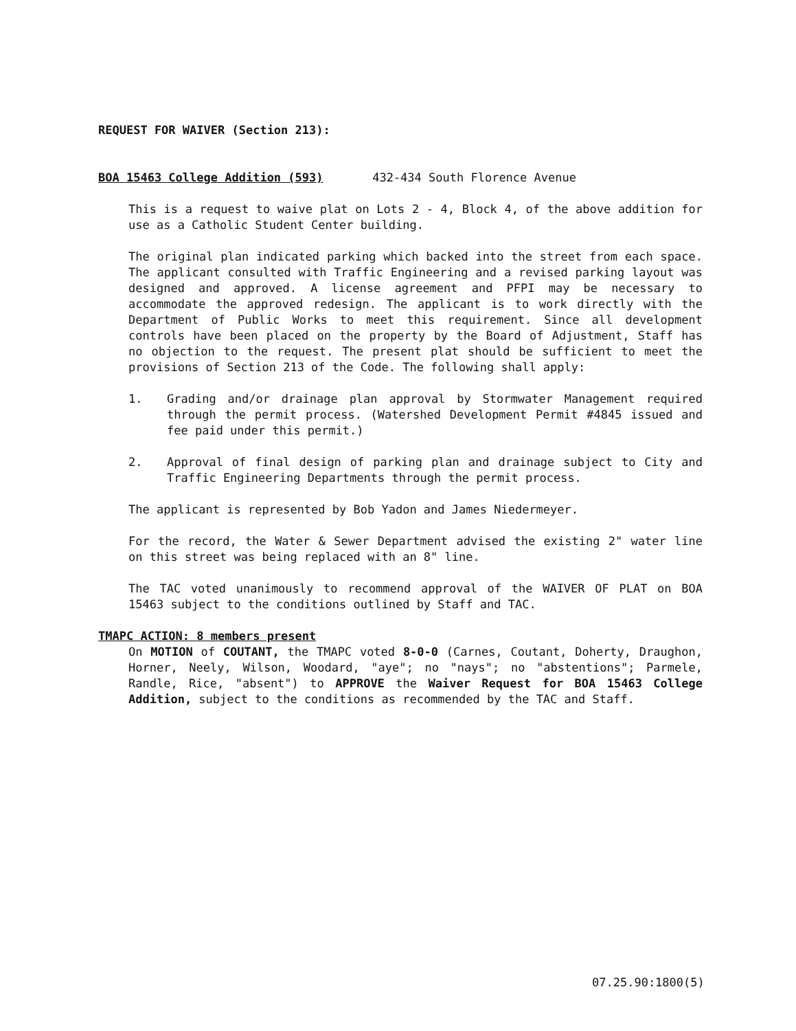REQUEST FOR WAIVER (Section 213):
BOA 15463 College Addition (593) 432-434 South Florence Avenue
This is a request to waive plat on Lots 2 - 4, Block 4, of the above addition for use as a Catholic Student Center building.
The original plan indicated parking which backed into the street from each space. The applicant consulted with Traffic Engineering and a revised parking layout was designed and approved. A license agreement and PFPI may be necessary to accommodate the approved redesign. The applicant is to work directly with the Department of Public Works to meet this requirement. Since all development controls have been placed on the property by the Board of Adjustment, Staff has no objection to the request. The present plat should be sufficient to meet the provisions of Section 213 of the Code. The following shall apply:
1. Grading and/or drainage plan approval by Stormwater Management required through the permit process. (Watershed Development Permit #4845 issued and fee paid under this permit.)
2. Approval of final design of parking plan and drainage subject to City and Traffic Engineering Departments through the permit process.
The applicant is represented by Bob Yadon and James Niedermeyer.
For the record, the Water & Sewer Department advised the existing 2" water line on this street was being replaced with an 8" line.
The TAC voted unanimously to recommend approval of the WAIVER OF PLAT on BOA 15463 subject to the conditions outlined by Staff and TAC.
TMAPC ACTION: 8 members present
On MOTION of COUTANT, the TMAPC voted 8-0-0 (Carnes, Coutant, Doherty, Draughon, Horner, Neely, Wilson, Woodard, "aye"; no "nays"; no "abstentions"; Parmele, Randle, Rice, "absent") to APPROVE the Waiver Request for BOA 15463 College Addition, subject to the conditions as recommended by the TAC and Staff.
07.25.90:1800(5)